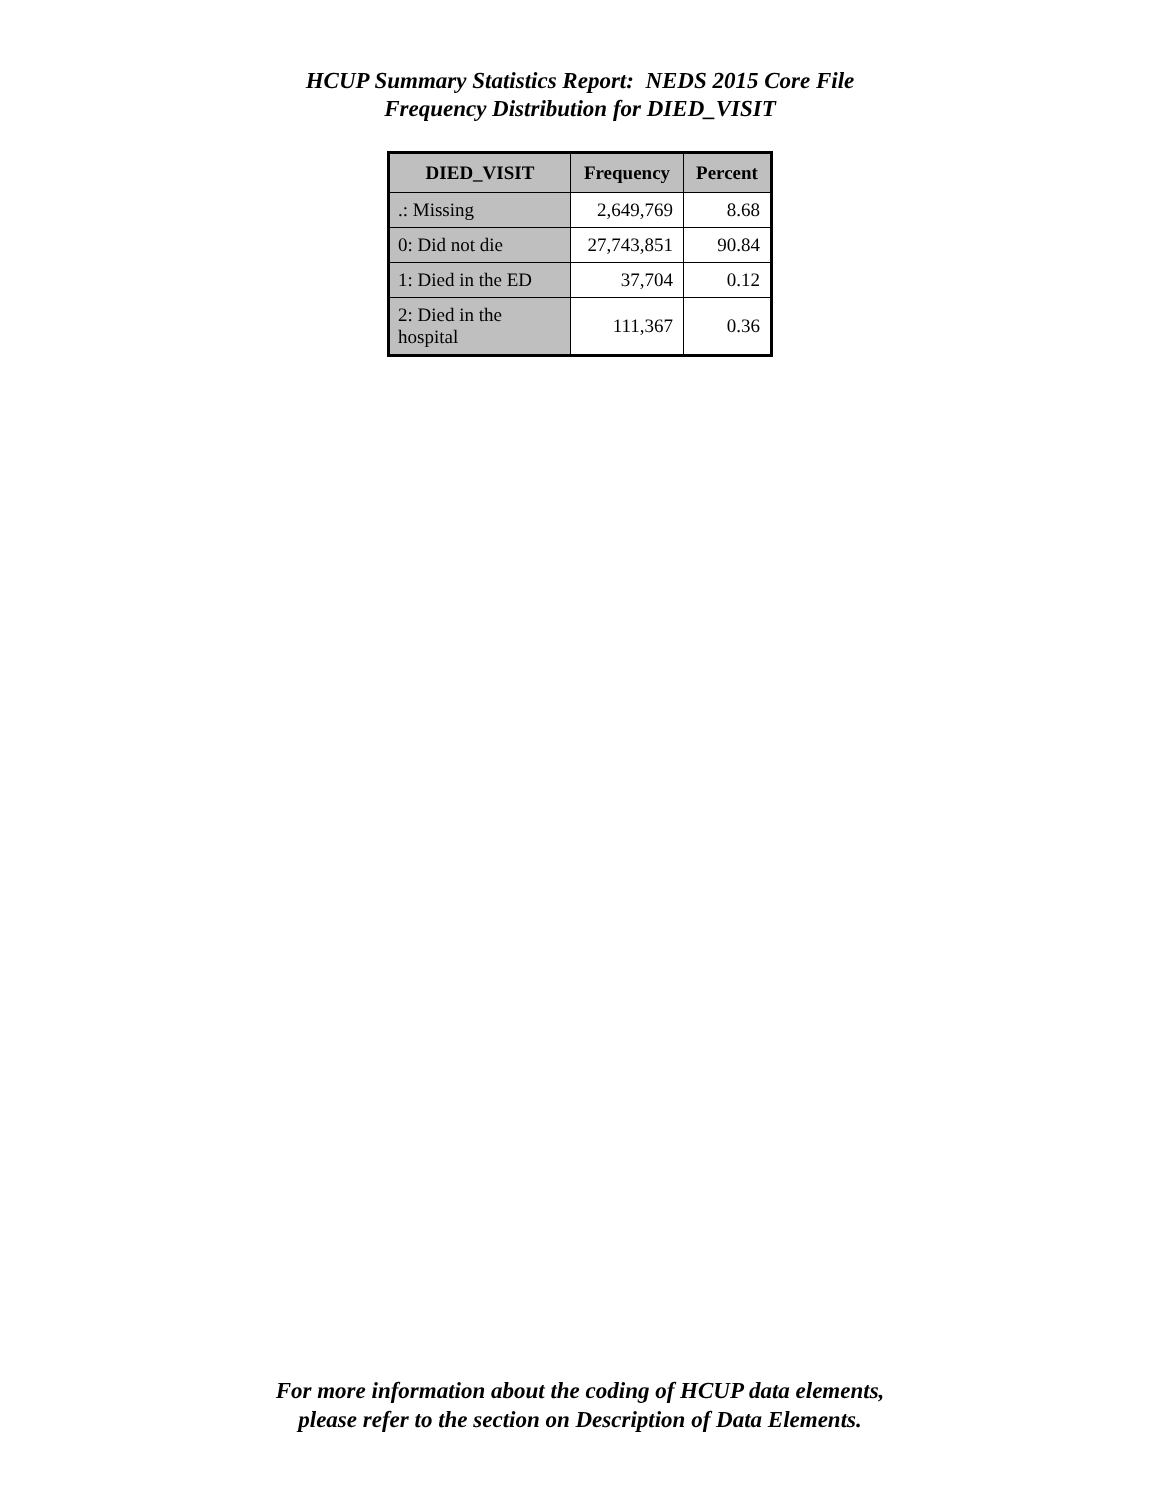HCUP Summary Statistics Report: NEDS 2015 Core File
Frequency Distribution for DIED_VISIT
| DIED_VISIT | Frequency | Percent |
| --- | --- | --- |
| .: Missing | 2,649,769 | 8.68 |
| 0: Did not die | 27,743,851 | 90.84 |
| 1: Died in the ED | 37,704 | 0.12 |
| 2: Died in the hospital | 111,367 | 0.36 |
For more information about the coding of HCUP data elements,
please refer to the section on Description of Data Elements.